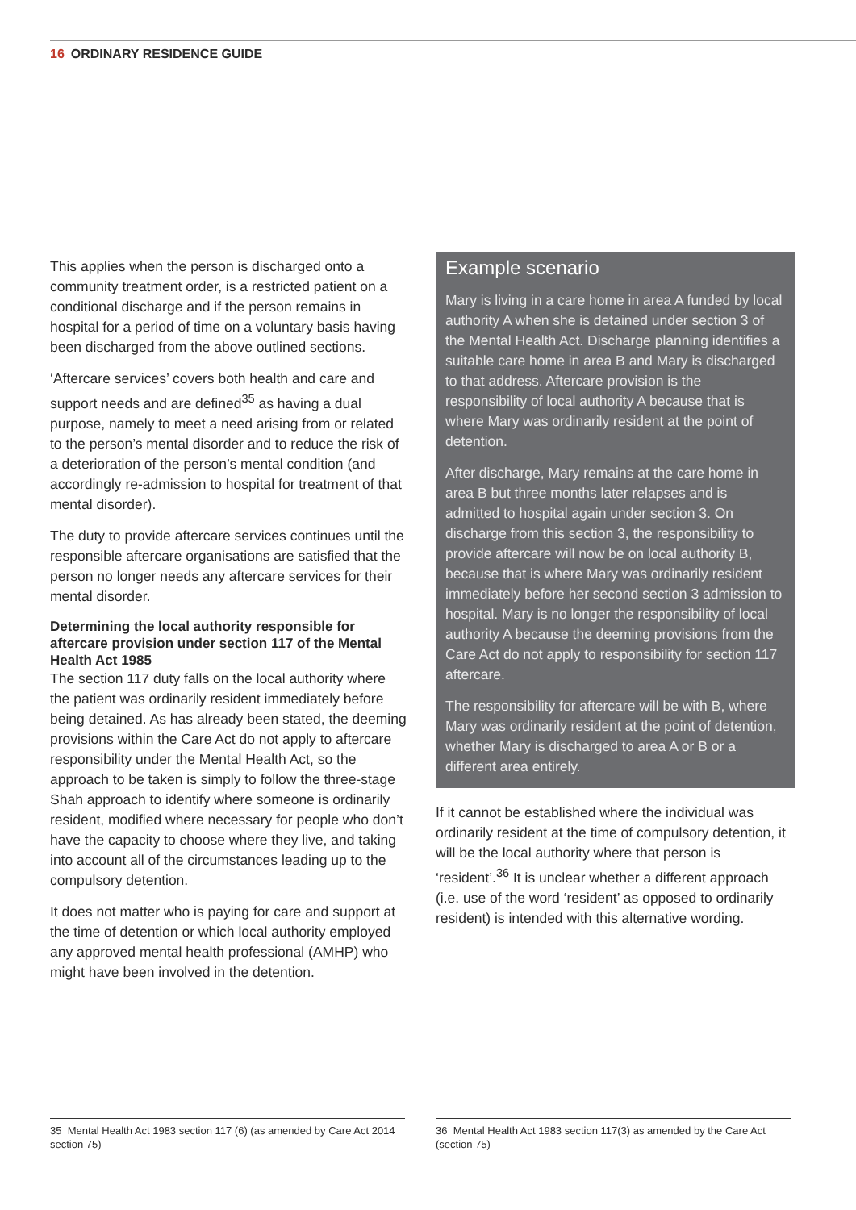16 ORDINARY RESIDENCE GUIDE
This applies when the person is discharged onto a community treatment order, is a restricted patient on a conditional discharge and if the person remains in hospital for a period of time on a voluntary basis having been discharged from the above outlined sections.
‘Aftercare services’ covers both health and care and support needs and are defined<sup>35</sup> as having a dual purpose, namely to meet a need arising from or related to the person’s mental disorder and to reduce the risk of a deterioration of the person’s mental condition (and accordingly re-admission to hospital for treatment of that mental disorder).
The duty to provide aftercare services continues until the responsible aftercare organisations are satisfied that the person no longer needs any aftercare services for their mental disorder.
Determining the local authority responsible for aftercare provision under section 117 of the Mental Health Act 1985
The section 117 duty falls on the local authority where the patient was ordinarily resident immediately before being detained. As has already been stated, the deeming provisions within the Care Act do not apply to aftercare responsibility under the Mental Health Act, so the approach to be taken is simply to follow the three-stage Shah approach to identify where someone is ordinarily resident, modified where necessary for people who don’t have the capacity to choose where they live, and taking into account all of the circumstances leading up to the compulsory detention.
It does not matter who is paying for care and support at the time of detention or which local authority employed any approved mental health professional (AMHP) who might have been involved in the detention.
Example scenario
Mary is living in a care home in area A funded by local authority A when she is detained under section 3 of the Mental Health Act. Discharge planning identifies a suitable care home in area B and Mary is discharged to that address. Aftercare provision is the responsibility of local authority A because that is where Mary was ordinarily resident at the point of detention.
After discharge, Mary remains at the care home in area B but three months later relapses and is admitted to hospital again under section 3. On discharge from this section 3, the responsibility to provide aftercare will now be on local authority B, because that is where Mary was ordinarily resident immediately before her second section 3 admission to hospital. Mary is no longer the responsibility of local authority A because the deeming provisions from the Care Act do not apply to responsibility for section 117 aftercare.
The responsibility for aftercare will be with B, where Mary was ordinarily resident at the point of detention, whether Mary is discharged to area A or B or a different area entirely.
If it cannot be established where the individual was ordinarily resident at the time of compulsory detention, it will be the local authority where that person is ‘resident’.<sup>36</sup> It is unclear whether a different approach (i.e. use of the word ‘resident’ as opposed to ordinarily resident) is intended with this alternative wording.
35 Mental Health Act 1983 section 117 (6) (as amended by Care Act 2014 section 75)
36 Mental Health Act 1983 section 117(3) as amended by the Care Act (section 75)